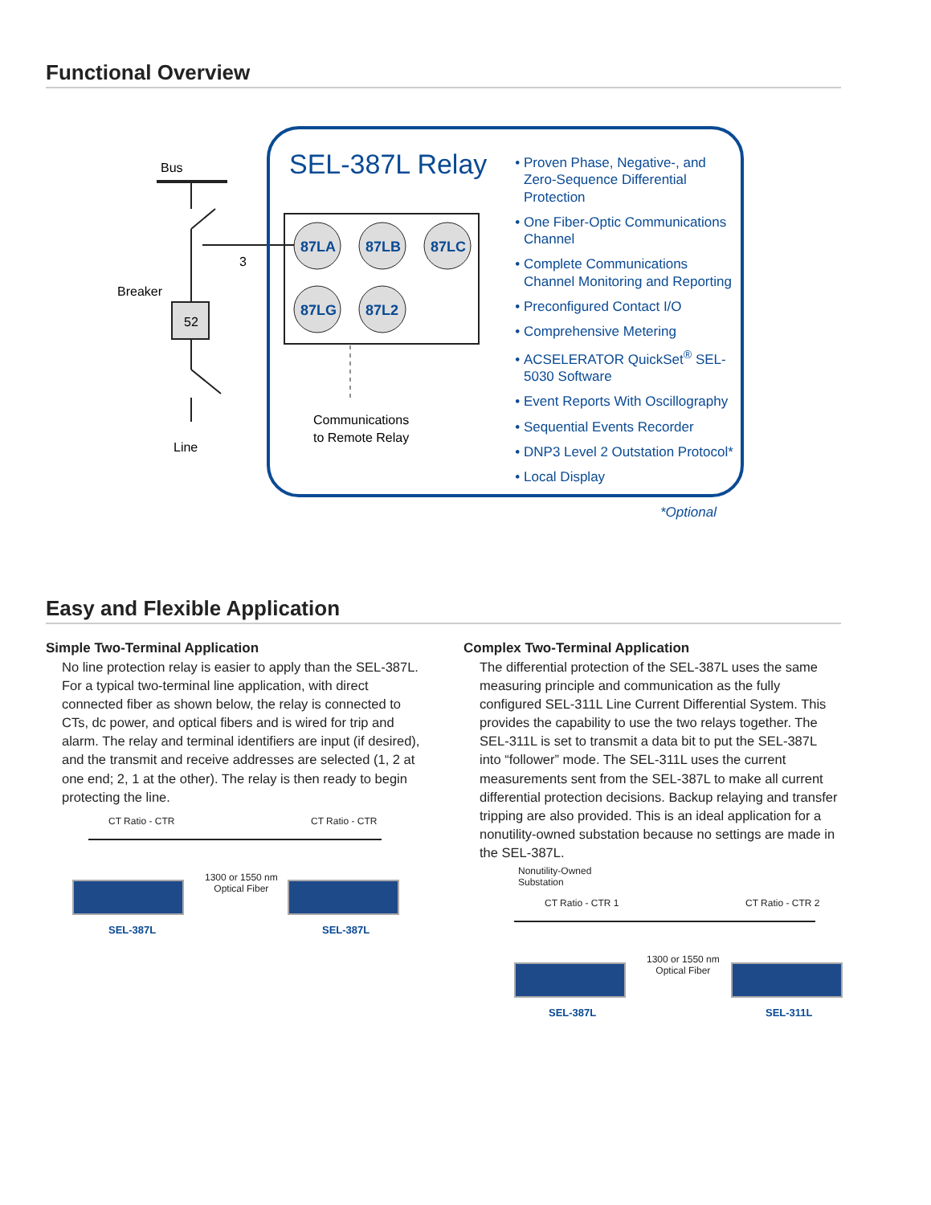Functional Overview
Bus
Breaker
52
3
Line
87LA
87LB
87LC
87LG
87L2
Communications
to Remote Relay
SEL-387L Relay
Proven Phase, Negative-, and Zero-Sequence Differential Protection
One Fiber-Optic Communications Channel
Complete Communications Channel Monitoring and Reporting
Preconfigured Contact I/O
Comprehensive Metering
ACSELERATOR QuickSet<sup>®</sup> SEL-5030 Software
Event Reports With Oscillography
Sequential Events Recorder
DNP3 Level 2 Outstation Protocol*
Local Display
*Optional
Easy and Flexible Application
Simple Two-Terminal Application
No line protection relay is easier to apply than the SEL-387L. For a typical two-terminal line application, with direct connected fiber as shown below, the relay is connected to CTs, dc power, and optical fibers and is wired for trip and alarm. The relay and terminal identifiers are input (if desired), and the transmit and receive addresses are selected (1, 2 at one end; 2, 1 at the other). The relay is then ready to begin protecting the line.
Complex Two-Terminal Application
The differential protection of the SEL-387L uses the same measuring principle and communication as the fully configured SEL-311L Line Current Differential System. This provides the capability to use the two relays together. The SEL-311L is set to transmit a data bit to put the SEL-387L into “follower” mode. The SEL-311L uses the current measurements sent from the SEL-387L to make all current differential protection decisions. Backup relaying and transfer tripping are also provided. This is an ideal application for a nonutility-owned substation because no settings are made in the SEL-387L.
CT Ratio - CTR CT Ratio - CTR
1300 or 1550 nm
Optical Fiber
SEL-387L SEL-387L
Nonutility-Owned
Substation
CT Ratio - CTR 1 CT Ratio - CTR 2
1300 or 1550 nm
Optical Fiber
SEL-387L SEL-311L